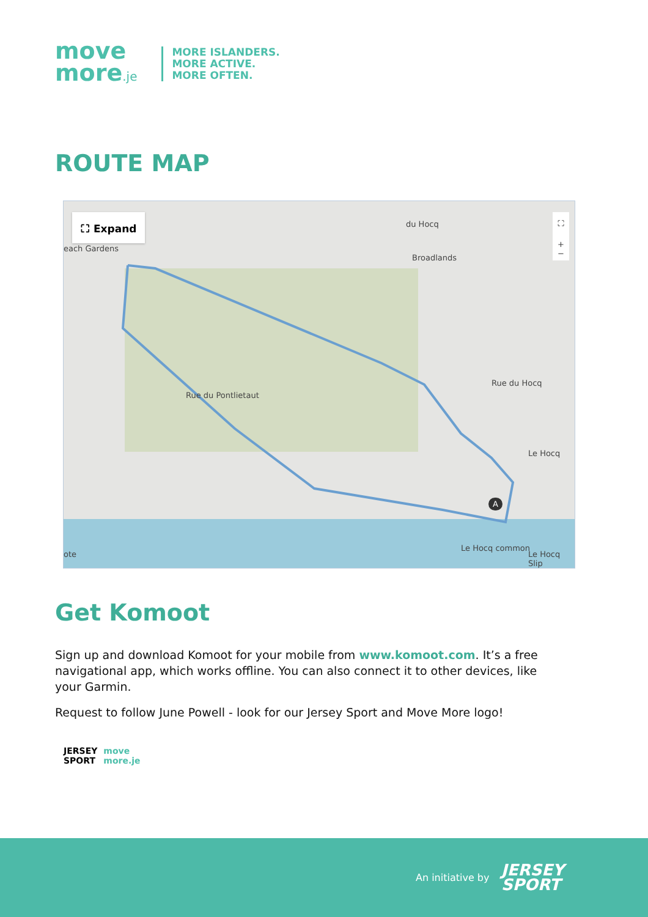move
more.je
MORE ISLANDERS.
MORE ACTIVE.
MORE OFTEN.
ROUTE MAP
⛶ Expand
each Gardens
du Hocq
Broadlands
Rue du Hocq
Le Hocq
Le Hocq common
Le Hocq Slip
Rue du Pontlietaut
ote
A
⛶
+
−
Get Komoot
Sign up and download Komoot for your mobile from www.komoot.com. It’s a free navigational app, which works offline. You can also connect it to other devices, like your Garmin.
Request to follow June Powell - look for our Jersey Sport and Move More logo!
JERSEY
SPORT move
more.je
An initiative by
JERSEY
SPORT